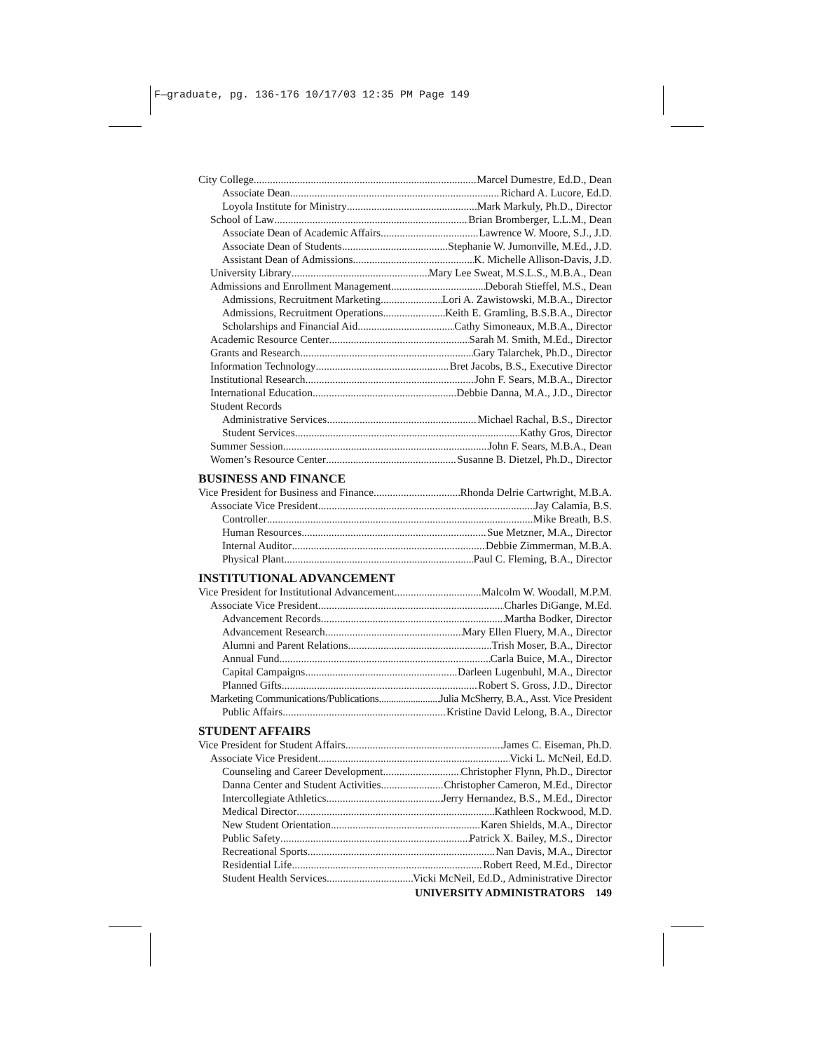F—graduate, pg. 136-176 10/17/03 12:35 PM Page 149
City College Marcel Dumestre, Ed.D., Dean
Associate Dean Richard A. Lucore, Ed.D.
Loyola Institute for Ministry Mark Markuly, Ph.D., Director
School of Law Brian Bromberger, L.L.M., Dean
Associate Dean of Academic Affairs Lawrence W. Moore, S.J., J.D.
Associate Dean of Students Stephanie W. Jumonville, M.Ed., J.D.
Assistant Dean of Admissions K. Michelle Allison-Davis, J.D.
University Library Mary Lee Sweat, M.S.L.S., M.B.A., Dean
Admissions and Enrollment Management Deborah Stieffel, M.S., Dean
Admissions, Recruitment Marketing Lori A. Zawistowski, M.B.A., Director
Admissions, Recruitment Operations Keith E. Gramling, B.S.B.A., Director
Scholarships and Financial Aid Cathy Simoneaux, M.B.A., Director
Academic Resource Center Sarah M. Smith, M.Ed., Director
Grants and Research Gary Talarchek, Ph.D., Director
Information Technology Bret Jacobs, B.S., Executive Director
Institutional Research John F. Sears, M.B.A., Director
International Education Debbie Danna, M.A., J.D., Director
Student Records
Administrative Services Michael Rachal, B.S., Director
Student Services Kathy Gros, Director
Summer Session John F. Sears, M.B.A., Dean
Women’s Resource Center Susanne B. Dietzel, Ph.D., Director
BUSINESS AND FINANCE
Vice President for Business and Finance Rhonda Delrie Cartwright, M.B.A.
Associate Vice President Jay Calamia, B.S.
Controller Mike Breath, B.S.
Human Resources Sue Metzner, M.A., Director
Internal Auditor Debbie Zimmerman, M.B.A.
Physical Plant Paul C. Fleming, B.A., Director
INSTITUTIONAL ADVANCEMENT
Vice President for Institutional Advancement Malcolm W. Woodall, M.P.M.
Associate Vice President Charles DiGange, M.Ed.
Advancement Records Martha Bodker, Director
Advancement Research Mary Ellen Fluery, M.A., Director
Alumni and Parent Relations Trish Moser, B.A., Director
Annual Fund Carla Buice, M.A., Director
Capital Campaigns Darleen Lugenbuhl, M.A., Director
Planned Gifts Robert S. Gross, J.D., Director
Marketing Communications/Publications Julia McSherry, B.A., Asst. Vice President
Public Affairs Kristine David Lelong, B.A., Director
STUDENT AFFAIRS
Vice President for Student Affairs James C. Eiseman, Ph.D.
Associate Vice President Vicki L. McNeil, Ed.D.
Counseling and Career Development Christopher Flynn, Ph.D., Director
Danna Center and Student Activities Christopher Cameron, M.Ed., Director
Intercollegiate Athletics Jerry Hernandez, B.S., M.Ed., Director
Medical Director Kathleen Rockwood, M.D.
New Student Orientation Karen Shields, M.A., Director
Public Safety Patrick X. Bailey, M.S., Director
Recreational Sports Nan Davis, M.A., Director
Residential Life Robert Reed, M.Ed., Director
Student Health Services Vicki McNeil, Ed.D., Administrative Director
UNIVERSITY ADMINISTRATORS 149